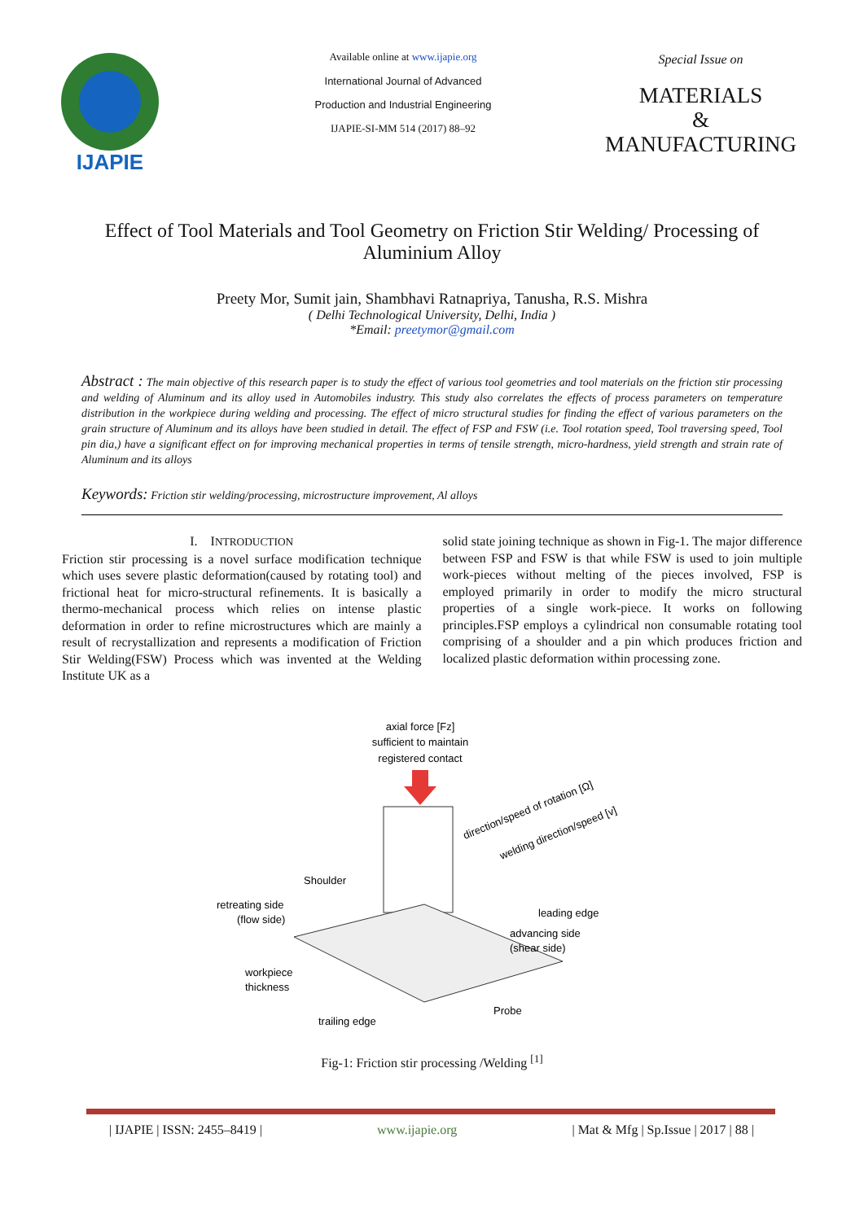IJAPIE
Available online at www.ijapie.org
International Journal of Advanced
Production and Industrial Engineering
IJAPIE-SI-MM 514 (2017) 88–92
Special Issue on
MATERIALS
&
MANUFACTURING
Effect of Tool Materials and Tool Geometry on Friction Stir Welding/ Processing of Aluminium Alloy
Preety Mor, Sumit jain, Shambhavi Ratnapriya, Tanusha, R.S. Mishra
( Delhi Technological University, Delhi, India )
*Email: preetymor@gmail.com
Abstract : The main objective of this research paper is to study the effect of various tool geometries and tool materials on the friction stir processing and welding of Aluminum and its alloy used in Automobiles industry. This study also correlates the effects of process parameters on temperature distribution in the workpiece during welding and processing. The effect of micro structural studies for finding the effect of various parameters on the grain structure of Aluminum and its alloys have been studied in detail. The effect of FSP and FSW (i.e. Tool rotation speed, Tool traversing speed, Tool pin dia,) have a significant effect on for improving mechanical properties in terms of tensile strength, micro-hardness, yield strength and strain rate of Aluminum and its alloys
Keywords: Friction stir welding/processing, microstructure improvement, Al alloys
I. INTRODUCTION
Friction stir processing is a novel surface modification technique which uses severe plastic deformation(caused by rotating tool) and frictional heat for micro-structural refinements. It is basically a thermo-mechanical process which relies on intense plastic deformation in order to refine microstructures which are mainly a result of recrystallization and represents a modification of Friction Stir Welding(FSW) Process which was invented at the Welding Institute UK as a
solid state joining technique as shown in Fig-1. The major difference between FSP and FSW is that while FSW is used to join multiple work-pieces without melting of the pieces involved, FSP is employed primarily in order to modify the micro structural properties of a single work-piece. It works on following principles.FSP employs a cylindrical non consumable rotating tool comprising of a shoulder and a pin which produces friction and localized plastic deformation within processing zone.
axial force [Fz]
sufficient to maintain
registered contact
direction/speed of rotation [Ω]
welding direction/speed [v]
Shoulder
retreating side
(flow side)
workpiece
thickness
trailing edge
leading edge
advancing side
(shear side)
Probe
Fig-1: Friction stir processing /Welding <sup>[1]</sup>
| IJAPIE | ISSN: 2455–8419 | www.ijapie.org | Mat & Mfg | Sp.Issue | 2017 | 88 |